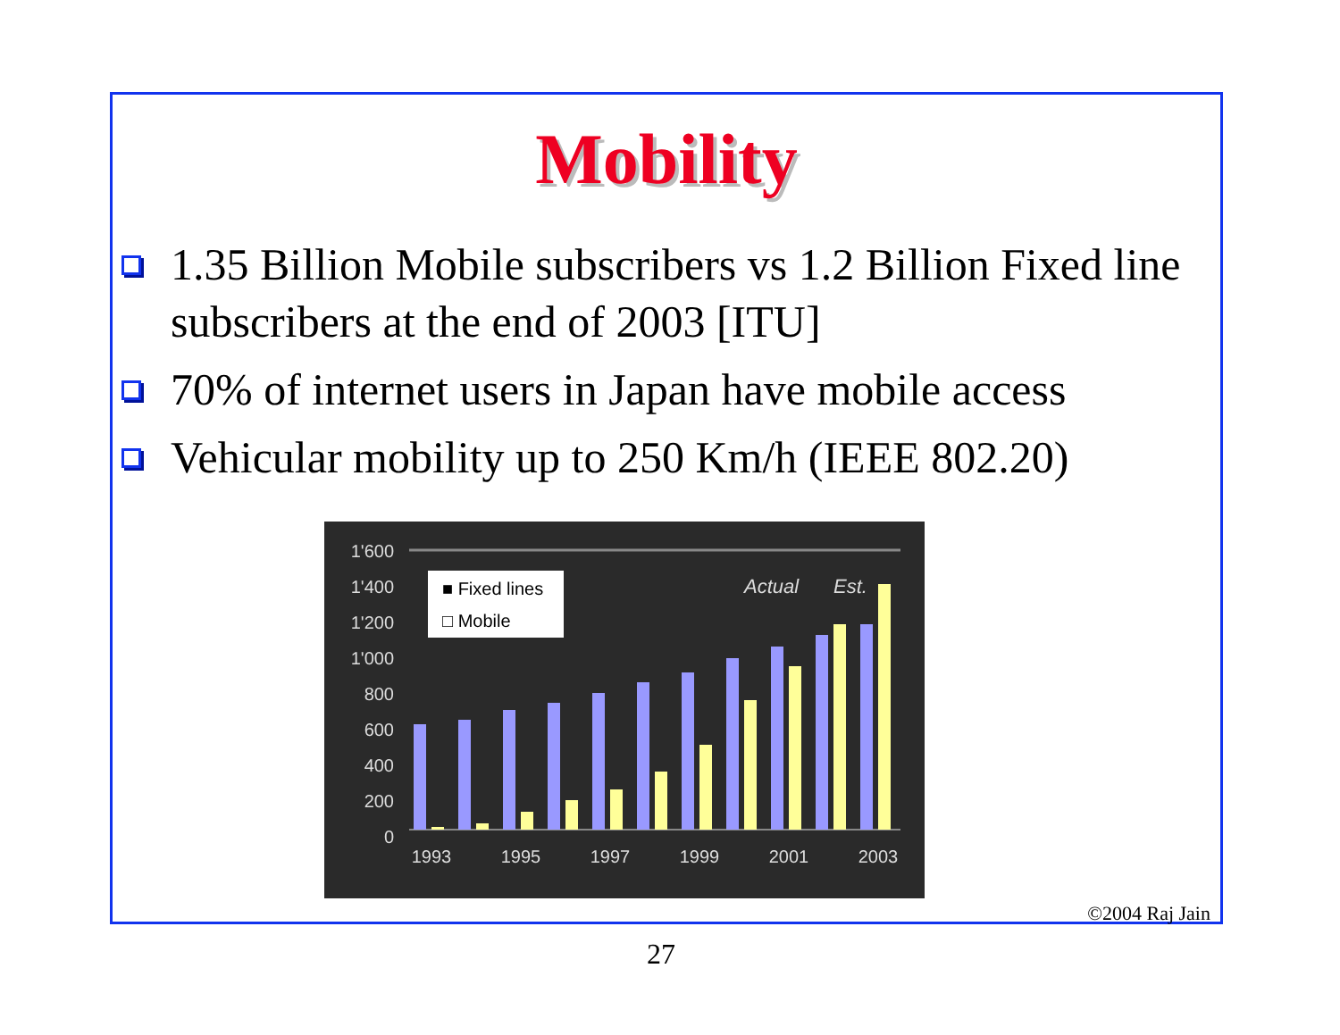Mobility
1.35 Billion Mobile subscribers vs 1.2 Billion Fixed line subscribers at the end of 2003 [ITU]
70% of internet users in Japan have mobile access
Vehicular mobility up to 250 Km/h (IEEE 802.20)
1'600
1'400
1'200
1'000
800
600
400
200
0
■ Fixed lines
□ Mobile
Actual
Est.
1993
1995
1997
1999
2001
2003
©2004 Raj Jain
27